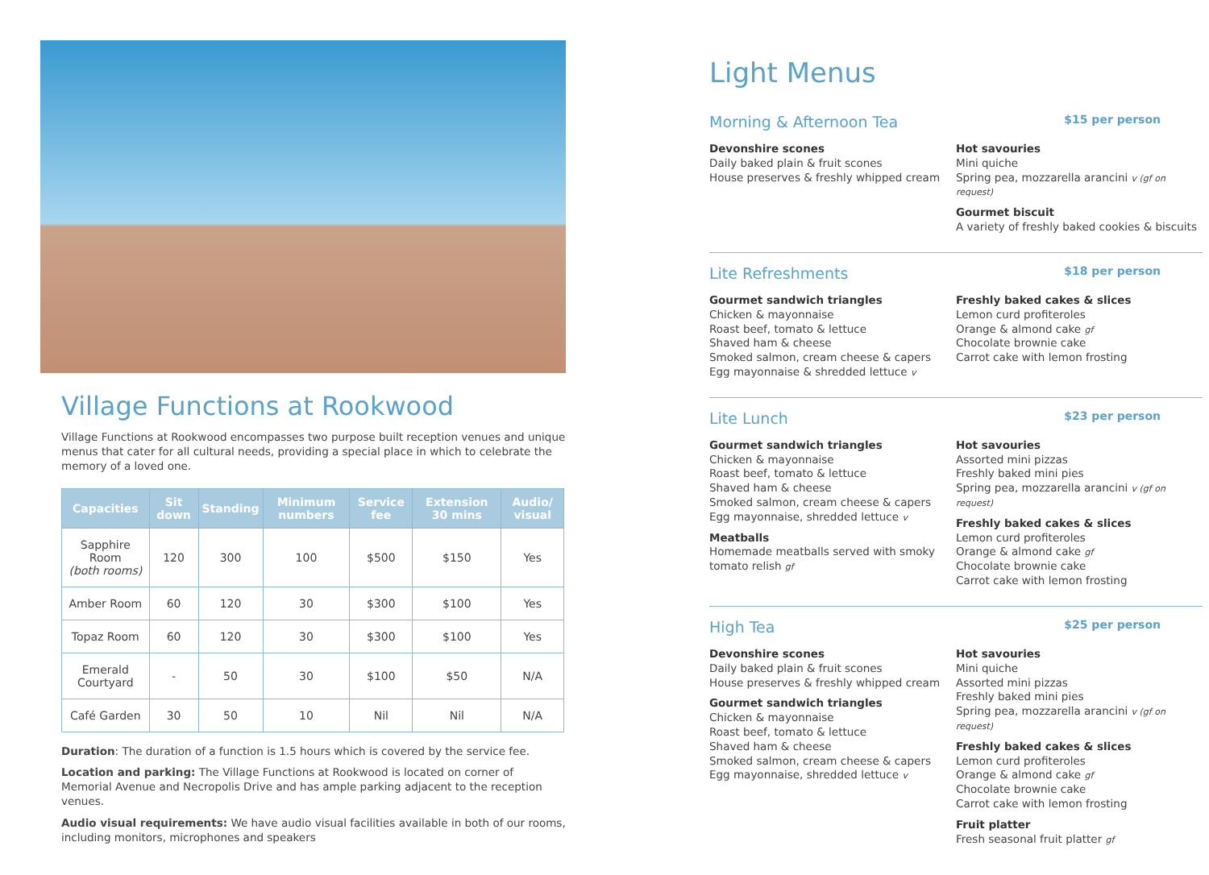Village Functions at Rookwood
Village Functions at Rookwood encompasses two purpose built reception venues and unique menus that cater for all cultural needs, providing a special place in which to celebrate the memory of a loved one.
| Capacities | Sit down | Standing | Minimum numbers | Service fee | Extension 30 mins | Audio/ visual |
| --- | --- | --- | --- | --- | --- | --- |
| Sapphire Room (both rooms) | 120 | 300 | 100 | $500 | $150 | Yes |
| Amber Room | 60 | 120 | 30 | $300 | $100 | Yes |
| Topaz Room | 60 | 120 | 30 | $300 | $100 | Yes |
| Emerald Courtyard | - | 50 | 30 | $100 | $50 | N/A |
| Café Garden | 30 | 50 | 10 | Nil | Nil | N/A |
Duration: The duration of a function is 1.5 hours which is covered by the service fee.
Location and parking: The Village Functions at Rookwood is located on corner of Memorial Avenue and Necropolis Drive and has ample parking adjacent to the reception venues.
Audio visual requirements: We have audio visual facilities available in both of our rooms, including monitors, microphones and speakers
Light Menus
Morning & Afternoon Tea $15 per person
Devonshire scones
Daily baked plain & fruit scones
House preserves & freshly whipped cream
Hot savouries
Mini quiche
Spring pea, mozzarella arancini v (gf on request)
Gourmet biscuit
A variety of freshly baked cookies & biscuits
Lite Refreshments $18 per person
Gourmet sandwich triangles
Chicken & mayonnaise
Roast beef, tomato & lettuce
Shaved ham & cheese
Smoked salmon, cream cheese & capers
Egg mayonnaise & shredded lettuce v
Freshly baked cakes & slices
Lemon curd profiteroles
Orange & almond cake gf
Chocolate brownie cake
Carrot cake with lemon frosting
Lite Lunch $23 per person
Gourmet sandwich triangles
Chicken & mayonnaise
Roast beef, tomato & lettuce
Shaved ham & cheese
Smoked salmon, cream cheese & capers
Egg mayonnaise, shredded lettuce v
Meatballs
Homemade meatballs served with smoky tomato relish gf
Hot savouries
Assorted mini pizzas
Freshly baked mini pies
Spring pea, mozzarella arancini v (gf on request)
Freshly baked cakes & slices
Lemon curd profiteroles
Orange & almond cake gf
Chocolate brownie cake
Carrot cake with lemon frosting
High Tea $25 per person
Devonshire scones
Daily baked plain & fruit scones
House preserves & freshly whipped cream
Gourmet sandwich triangles
Chicken & mayonnaise
Roast beef, tomato & lettuce
Shaved ham & cheese
Smoked salmon, cream cheese & capers
Egg mayonnaise, shredded lettuce v
Hot savouries
Mini quiche
Assorted mini pizzas
Freshly baked mini pies
Spring pea, mozzarella arancini v (gf on request)
Freshly baked cakes & slices
Lemon curd profiteroles
Orange & almond cake gf
Chocolate brownie cake
Carrot cake with lemon frosting
Fruit platter
Fresh seasonal fruit platter gf